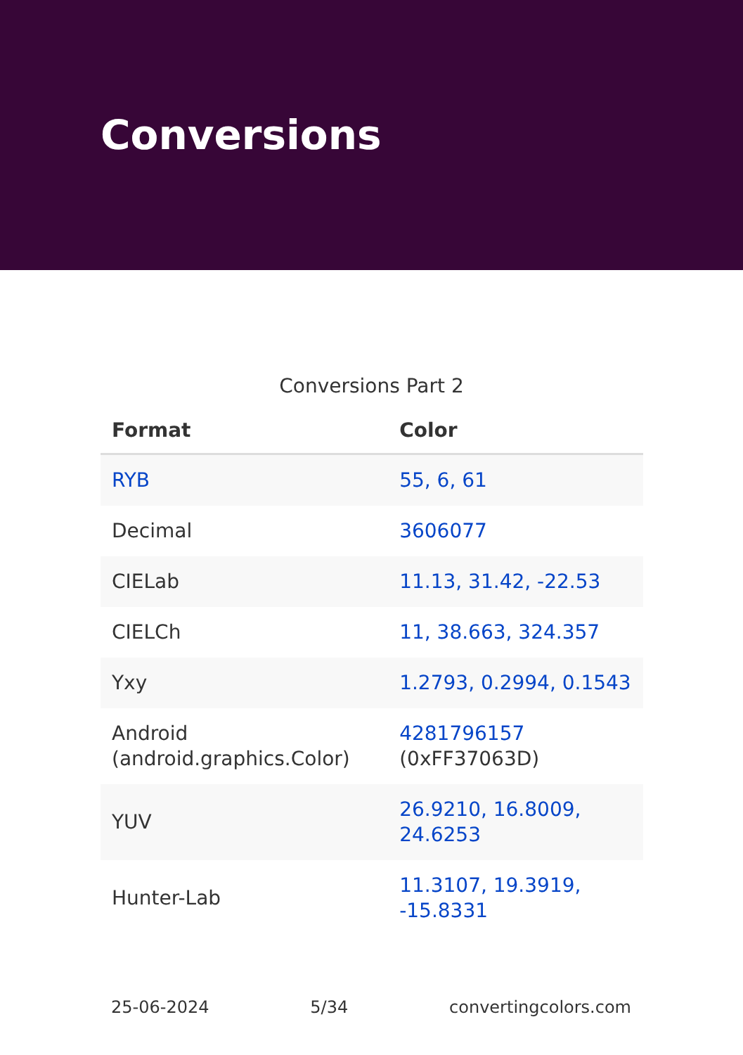Conversions
Conversions Part 2
| Format | Color |
| --- | --- |
| RYB | 55, 6, 61 |
| Decimal | 3606077 |
| CIELab | 11.13, 31.42, -22.53 |
| CIELCh | 11, 38.663, 324.357 |
| Yxy | 1.2793, 0.2994, 0.1543 |
| Android (android.graphics.Color) | 4281796157 (0xFF37063D) |
| YUV | 26.9210, 16.8009, 24.6253 |
| Hunter-Lab | 11.3107, 19.3919, -15.8331 |
25-06-2024 5/34 convertingcolors.com